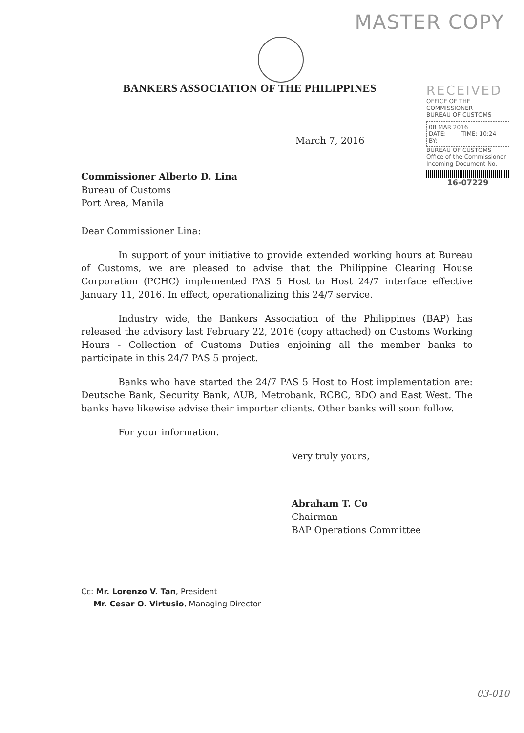MASTER COPY
BANKERS ASSOCIATION OF THE PHILIPPINES
RECEIVED
OFFICE OF THE COMMISSIONER
BUREAU OF CUSTOMS
08 MAR 2016
DATE: ____ TIME: 10:24
BY: ______
BUREAU OF CUSTOMS Office of the Commissioner Incoming Document No.
16-07229
March 7, 2016
Commissioner Alberto D. Lina
Bureau of Customs
Port Area, Manila
Dear Commissioner Lina:
In support of your initiative to provide extended working hours at Bureau of Customs, we are pleased to advise that the Philippine Clearing House Corporation (PCHC) implemented PAS 5 Host to Host 24/7 interface effective January 11, 2016. In effect, operationalizing this 24/7 service.
Industry wide, the Bankers Association of the Philippines (BAP) has released the advisory last February 22, 2016 (copy attached) on Customs Working Hours - Collection of Customs Duties enjoining all the member banks to participate in this 24/7 PAS 5 project.
Banks who have started the 24/7 PAS 5 Host to Host implementation are: Deutsche Bank, Security Bank, AUB, Metrobank, RCBC, BDO and East West. The banks have likewise advise their importer clients. Other banks will soon follow.
For your information.
Very truly yours,
Abraham T. Co
Chairman
BAP Operations Committee
Cc: Mr. Lorenzo V. Tan, President
Mr. Cesar O. Virtusio, Managing Director
03-010